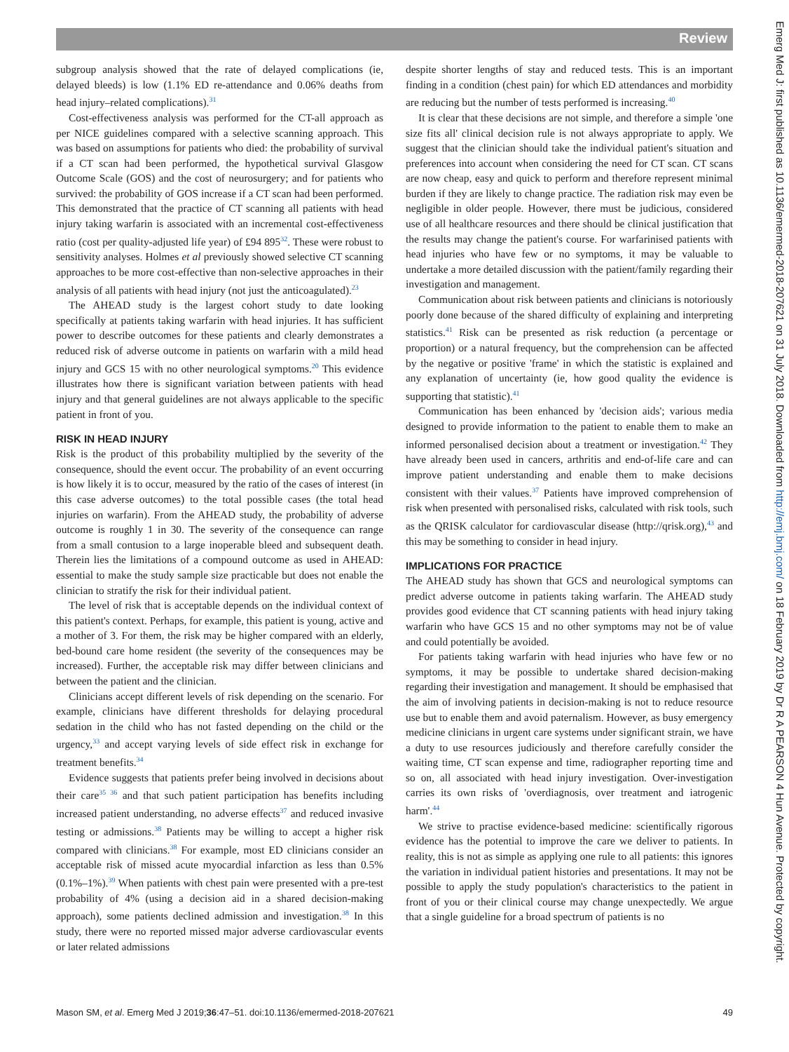Review
subgroup analysis showed that the rate of delayed complications (ie, delayed bleeds) is low (1.1% ED re-attendance and 0.06% deaths from head injury–related complications).<sup>31</sup>
Cost-effectiveness analysis was performed for the CT-all approach as per NICE guidelines compared with a selective scanning approach. This was based on assumptions for patients who died: the probability of survival if a CT scan had been performed, the hypothetical survival Glasgow Outcome Scale (GOS) and the cost of neurosurgery; and for patients who survived: the probability of GOS increase if a CT scan had been performed. This demonstrated that the practice of CT scanning all patients with head injury taking warfarin is associated with an incremental cost-effectiveness ratio (cost per quality-adjusted life year) of £94 895<sup>32</sup>. These were robust to sensitivity analyses. Holmes et al previously showed selective CT scanning approaches to be more cost-effective than non-selective approaches in their analysis of all patients with head injury (not just the anticoagulated).<sup>23</sup>
The AHEAD study is the largest cohort study to date looking specifically at patients taking warfarin with head injuries. It has sufficient power to describe outcomes for these patients and clearly demonstrates a reduced risk of adverse outcome in patients on warfarin with a mild head injury and GCS 15 with no other neurological symptoms.<sup>20</sup> This evidence illustrates how there is significant variation between patients with head injury and that general guidelines are not always applicable to the specific patient in front of you.
RISK IN HEAD INJURY
Risk is the product of this probability multiplied by the severity of the consequence, should the event occur. The probability of an event occurring is how likely it is to occur, measured by the ratio of the cases of interest (in this case adverse outcomes) to the total possible cases (the total head injuries on warfarin). From the AHEAD study, the probability of adverse outcome is roughly 1 in 30. The severity of the consequence can range from a small contusion to a large inoperable bleed and subsequent death. Therein lies the limitations of a compound outcome as used in AHEAD: essential to make the study sample size practicable but does not enable the clinician to stratify the risk for their individual patient.
The level of risk that is acceptable depends on the individual context of this patient's context. Perhaps, for example, this patient is young, active and a mother of 3. For them, the risk may be higher compared with an elderly, bed-bound care home resident (the severity of the consequences may be increased). Further, the acceptable risk may differ between clinicians and between the patient and the clinician.
Clinicians accept different levels of risk depending on the scenario. For example, clinicians have different thresholds for delaying procedural sedation in the child who has not fasted depending on the child or the urgency,<sup>33</sup> and accept varying levels of side effect risk in exchange for treatment benefits.<sup>34</sup>
Evidence suggests that patients prefer being involved in decisions about their care<sup>35 36</sup> and that such patient participation has benefits including increased patient understanding, no adverse effects<sup>37</sup> and reduced invasive testing or admissions.<sup>38</sup> Patients may be willing to accept a higher risk compared with clinicians.<sup>38</sup> For example, most ED clinicians consider an acceptable risk of missed acute myocardial infarction as less than 0.5% (0.1%–1%).<sup>39</sup> When patients with chest pain were presented with a pre-test probability of 4% (using a decision aid in a shared decision-making approach), some patients declined admission and investigation.<sup>38</sup> In this study, there were no reported missed major adverse cardiovascular events or later related admissions
despite shorter lengths of stay and reduced tests. This is an important finding in a condition (chest pain) for which ED attendances and morbidity are reducing but the number of tests performed is increasing.<sup>40</sup>
It is clear that these decisions are not simple, and therefore a simple 'one size fits all' clinical decision rule is not always appropriate to apply. We suggest that the clinician should take the individual patient's situation and preferences into account when considering the need for CT scan. CT scans are now cheap, easy and quick to perform and therefore represent minimal burden if they are likely to change practice. The radiation risk may even be negligible in older people. However, there must be judicious, considered use of all healthcare resources and there should be clinical justification that the results may change the patient's course. For warfarinised patients with head injuries who have few or no symptoms, it may be valuable to undertake a more detailed discussion with the patient/family regarding their investigation and management.
Communication about risk between patients and clinicians is notoriously poorly done because of the shared difficulty of explaining and interpreting statistics.<sup>41</sup> Risk can be presented as risk reduction (a percentage or proportion) or a natural frequency, but the comprehension can be affected by the negative or positive 'frame' in which the statistic is explained and any explanation of uncertainty (ie, how good quality the evidence is supporting that statistic).<sup>41</sup>
Communication has been enhanced by 'decision aids'; various media designed to provide information to the patient to enable them to make an informed personalised decision about a treatment or investigation.<sup>42</sup> They have already been used in cancers, arthritis and end-of-life care and can improve patient understanding and enable them to make decisions consistent with their values.<sup>37</sup> Patients have improved comprehension of risk when presented with personalised risks, calculated with risk tools, such as the QRISK calculator for cardiovascular disease (http://qrisk.org),<sup>43</sup> and this may be something to consider in head injury.
IMPLICATIONS FOR PRACTICE
The AHEAD study has shown that GCS and neurological symptoms can predict adverse outcome in patients taking warfarin. The AHEAD study provides good evidence that CT scanning patients with head injury taking warfarin who have GCS 15 and no other symptoms may not be of value and could potentially be avoided.
For patients taking warfarin with head injuries who have few or no symptoms, it may be possible to undertake shared decision-making regarding their investigation and management. It should be emphasised that the aim of involving patients in decision-making is not to reduce resource use but to enable them and avoid paternalism. However, as busy emergency medicine clinicians in urgent care systems under significant strain, we have a duty to use resources judiciously and therefore carefully consider the waiting time, CT scan expense and time, radiographer reporting time and so on, all associated with head injury investigation. Over-investigation carries its own risks of 'overdiagnosis, over treatment and iatrogenic harm'.<sup>44</sup>
We strive to practise evidence-based medicine: scientifically rigorous evidence has the potential to improve the care we deliver to patients. In reality, this is not as simple as applying one rule to all patients: this ignores the variation in individual patient histories and presentations. It may not be possible to apply the study population's characteristics to the patient in front of you or their clinical course may change unexpectedly. We argue that a single guideline for a broad spectrum of patients is no
Mason SM, et al. Emerg Med J 2019;36:47–51. doi:10.1136/emermed-2018-207621 49
Emerg Med J: first published as 10.1136/emermed-2018-207621 on 31 July 2018. Downloaded from http://emj.bmj.com/ on 18 February 2019 by Dr R A PEARSON 4 Hun Avenue. Protected by copyright.